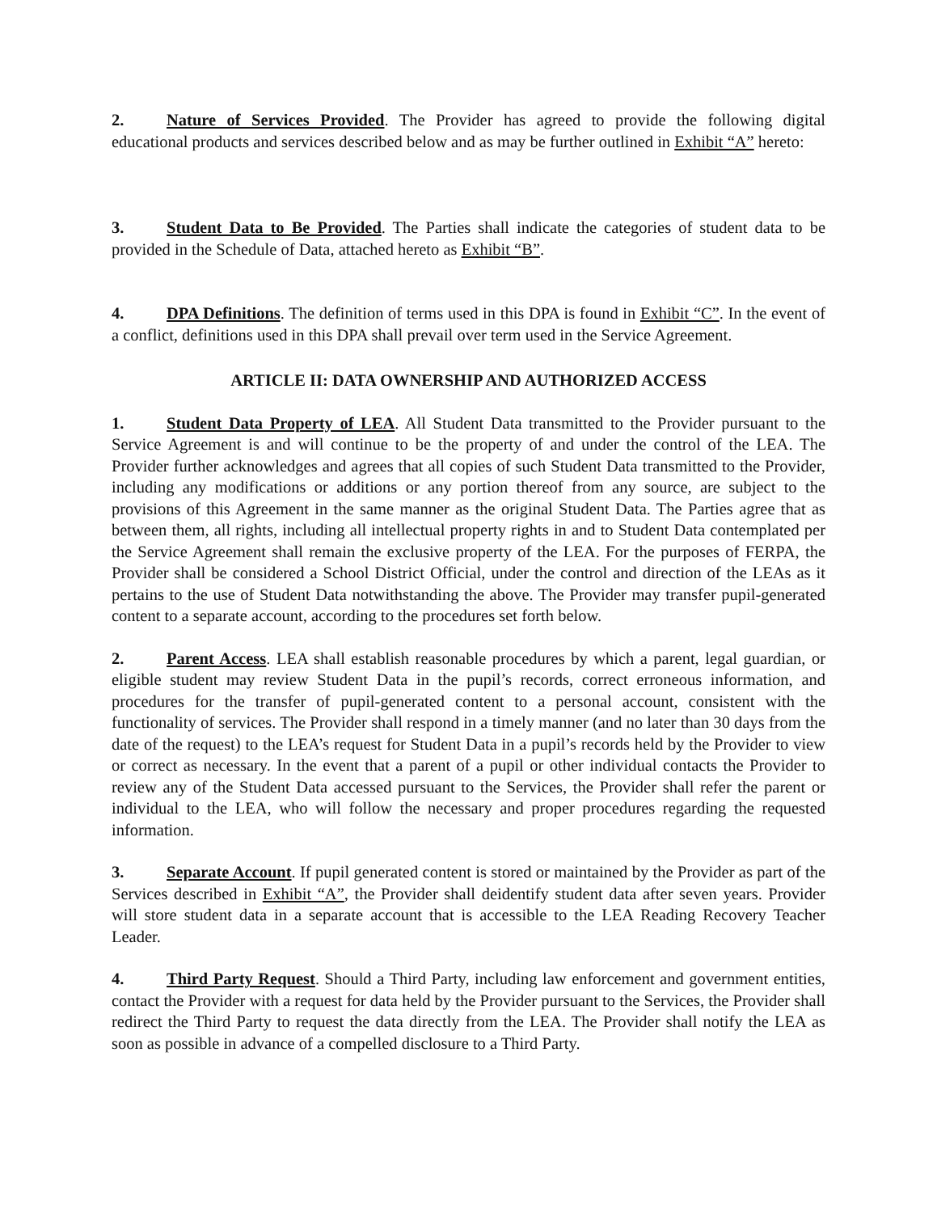2. Nature of Services Provided. The Provider has agreed to provide the following digital educational products and services described below and as may be further outlined in Exhibit “A” hereto:
3. Student Data to Be Provided. The Parties shall indicate the categories of student data to be provided in the Schedule of Data, attached hereto as Exhibit “B”.
4. DPA Definitions. The definition of terms used in this DPA is found in Exhibit “C”. In the event of a conflict, definitions used in this DPA shall prevail over term used in the Service Agreement.
ARTICLE II: DATA OWNERSHIP AND AUTHORIZED ACCESS
1. Student Data Property of LEA. All Student Data transmitted to the Provider pursuant to the Service Agreement is and will continue to be the property of and under the control of the LEA. The Provider further acknowledges and agrees that all copies of such Student Data transmitted to the Provider, including any modifications or additions or any portion thereof from any source, are subject to the provisions of this Agreement in the same manner as the original Student Data. The Parties agree that as between them, all rights, including all intellectual property rights in and to Student Data contemplated per the Service Agreement shall remain the exclusive property of the LEA. For the purposes of FERPA, the Provider shall be considered a School District Official, under the control and direction of the LEAs as it pertains to the use of Student Data notwithstanding the above. The Provider may transfer pupil-generated content to a separate account, according to the procedures set forth below.
2. Parent Access. LEA shall establish reasonable procedures by which a parent, legal guardian, or eligible student may review Student Data in the pupil’s records, correct erroneous information, and procedures for the transfer of pupil-generated content to a personal account, consistent with the functionality of services. The Provider shall respond in a timely manner (and no later than 30 days from the date of the request) to the LEA’s request for Student Data in a pupil’s records held by the Provider to view or correct as necessary. In the event that a parent of a pupil or other individual contacts the Provider to review any of the Student Data accessed pursuant to the Services, the Provider shall refer the parent or individual to the LEA, who will follow the necessary and proper procedures regarding the requested information.
3. Separate Account. If pupil generated content is stored or maintained by the Provider as part of the Services described in Exhibit “A”, the Provider shall deidentify student data after seven years. Provider will store student data in a separate account that is accessible to the LEA Reading Recovery Teacher Leader.
4. Third Party Request. Should a Third Party, including law enforcement and government entities, contact the Provider with a request for data held by the Provider pursuant to the Services, the Provider shall redirect the Third Party to request the data directly from the LEA. The Provider shall notify the LEA as soon as possible in advance of a compelled disclosure to a Third Party.